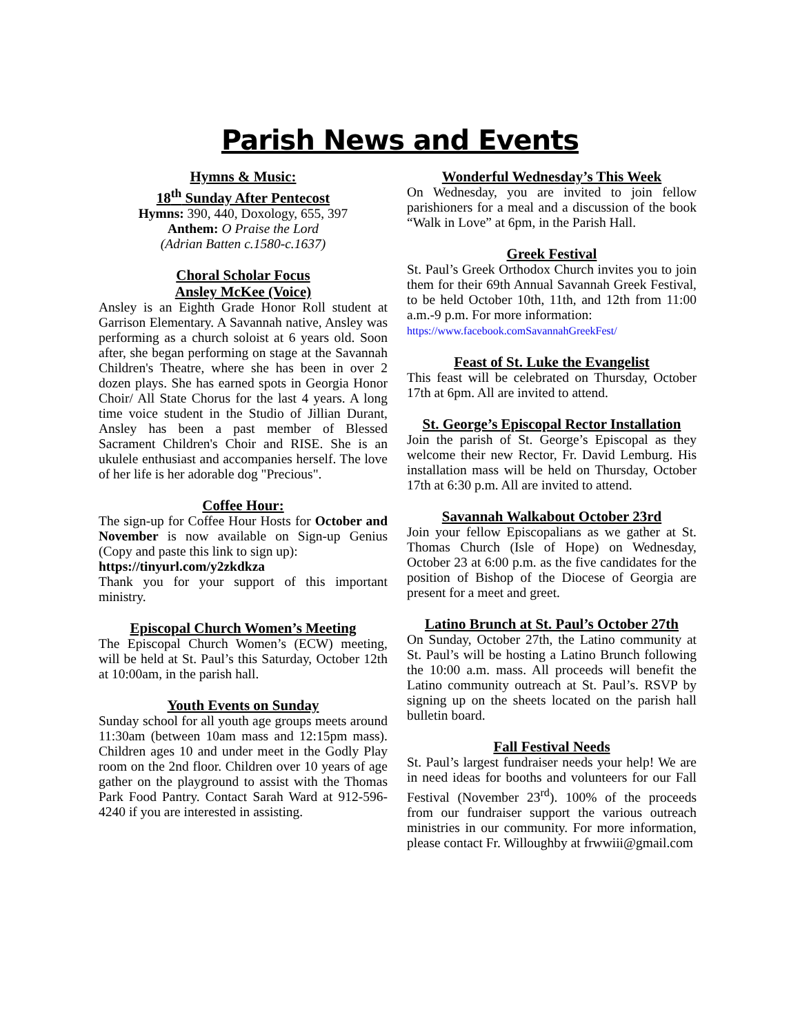Parish News and Events
Hymns & Music:
18<sup>th</sup> Sunday After Pentecost
Hymns: 390, 440, Doxology, 655, 397
Anthem: O Praise the Lord
(Adrian Batten c.1580-c.1637)
Choral Scholar Focus
Ansley McKee (Voice)
Ansley is an Eighth Grade Honor Roll student at Garrison Elementary. A Savannah native, Ansley was performing as a church soloist at 6 years old. Soon after, she began performing on stage at the Savannah Children's Theatre, where she has been in over 2 dozen plays. She has earned spots in Georgia Honor Choir/ All State Chorus for the last 4 years. A long time voice student in the Studio of Jillian Durant, Ansley has been a past member of Blessed Sacrament Children's Choir and RISE. She is an ukulele enthusiast and accompanies herself. The love of her life is her adorable dog "Precious".
Coffee Hour:
The sign-up for Coffee Hour Hosts for October and November is now available on Sign-up Genius (Copy and paste this link to sign up):
https://tinyurl.com/y2zkdkza
Thank you for your support of this important ministry.
Episcopal Church Women’s Meeting
The Episcopal Church Women’s (ECW) meeting, will be held at St. Paul’s this Saturday, October 12th at 10:00am, in the parish hall.
Youth Events on Sunday
Sunday school for all youth age groups meets around 11:30am (between 10am mass and 12:15pm mass). Children ages 10 and under meet in the Godly Play room on the 2nd floor. Children over 10 years of age gather on the playground to assist with the Thomas Park Food Pantry. Contact Sarah Ward at 912-596-4240 if you are interested in assisting.
Wonderful Wednesday’s This Week
On Wednesday, you are invited to join fellow parishioners for a meal and a discussion of the book “Walk in Love” at 6pm, in the Parish Hall.
Greek Festival
St. Paul’s Greek Orthodox Church invites you to join them for their 69th Annual Savannah Greek Festival, to be held October 10th, 11th, and 12th from 11:00 a.m.-9 p.m. For more information:
https://www.facebook.comSavannahGreekFest/
Feast of St. Luke the Evangelist
This feast will be celebrated on Thursday, October 17th at 6pm. All are invited to attend.
St. George’s Episcopal Rector Installation
Join the parish of St. George’s Episcopal as they welcome their new Rector, Fr. David Lemburg. His installation mass will be held on Thursday, October 17th at 6:30 p.m. All are invited to attend.
Savannah Walkabout October 23rd
Join your fellow Episcopalians as we gather at St. Thomas Church (Isle of Hope) on Wednesday, October 23 at 6:00 p.m. as the five candidates for the position of Bishop of the Diocese of Georgia are present for a meet and greet.
Latino Brunch at St. Paul’s October 27th
On Sunday, October 27th, the Latino community at St. Paul’s will be hosting a Latino Brunch following the 10:00 a.m. mass. All proceeds will benefit the Latino community outreach at St. Paul’s. RSVP by signing up on the sheets located on the parish hall bulletin board.
Fall Festival Needs
St. Paul’s largest fundraiser needs your help! We are in need ideas for booths and volunteers for our Fall Festival (November 23<sup>rd</sup>). 100% of the proceeds from our fundraiser support the various outreach ministries in our community. For more information, please contact Fr. Willoughby at frwwiii@gmail.com